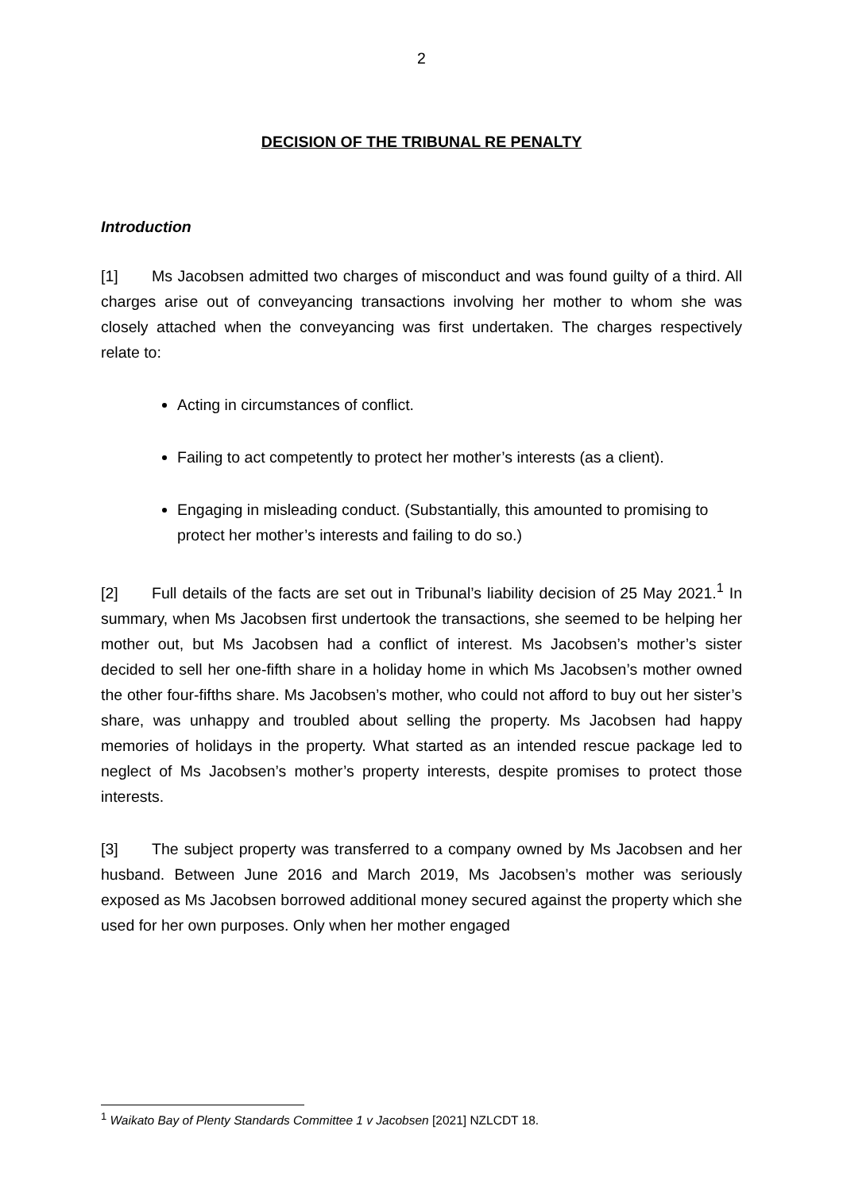2
DECISION OF THE TRIBUNAL RE PENALTY
Introduction
[1] Ms Jacobsen admitted two charges of misconduct and was found guilty of a third. All charges arise out of conveyancing transactions involving her mother to whom she was closely attached when the conveyancing was first undertaken. The charges respectively relate to:
Acting in circumstances of conflict.
Failing to act competently to protect her mother’s interests (as a client).
Engaging in misleading conduct. (Substantially, this amounted to promising to protect her mother’s interests and failing to do so.)
[2] Full details of the facts are set out in Tribunal’s liability decision of 25 May 2021.<sup>1</sup> In summary, when Ms Jacobsen first undertook the transactions, she seemed to be helping her mother out, but Ms Jacobsen had a conflict of interest. Ms Jacobsen’s mother’s sister decided to sell her one-fifth share in a holiday home in which Ms Jacobsen’s mother owned the other four-fifths share. Ms Jacobsen’s mother, who could not afford to buy out her sister’s share, was unhappy and troubled about selling the property. Ms Jacobsen had happy memories of holidays in the property. What started as an intended rescue package led to neglect of Ms Jacobsen’s mother’s property interests, despite promises to protect those interests.
[3] The subject property was transferred to a company owned by Ms Jacobsen and her husband. Between June 2016 and March 2019, Ms Jacobsen’s mother was seriously exposed as Ms Jacobsen borrowed additional money secured against the property which she used for her own purposes. Only when her mother engaged
<sup>1</sup> Waikato Bay of Plenty Standards Committee 1 v Jacobsen [2021] NZLCDT 18.